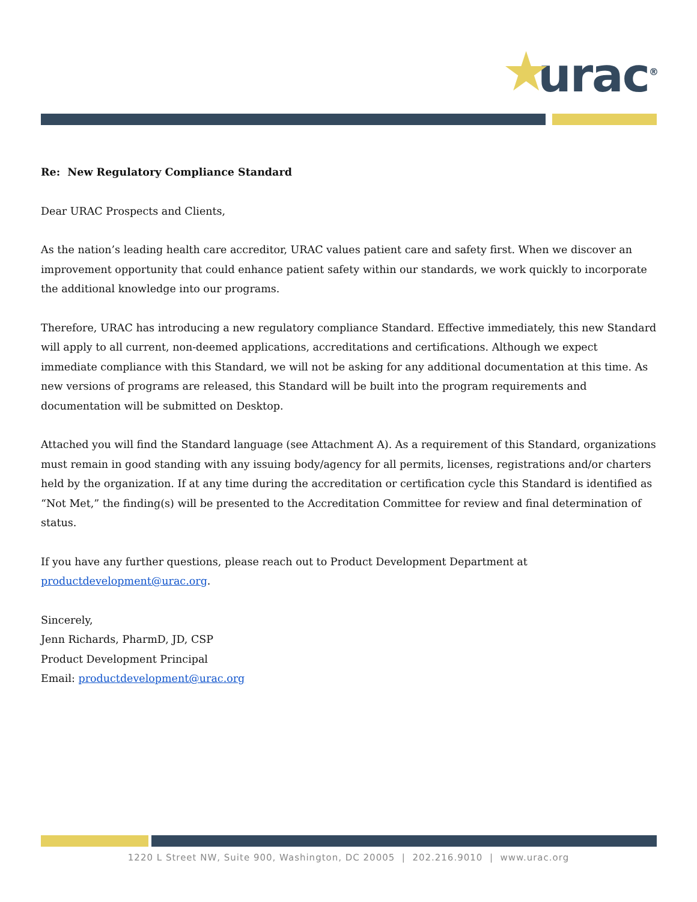★ urac<sup>®</sup>
Re: New Regulatory Compliance Standard
Dear URAC Prospects and Clients,
As the nation’s leading health care accreditor, URAC values patient care and safety first. When we discover an improvement opportunity that could enhance patient safety within our standards, we work quickly to incorporate the additional knowledge into our programs.
Therefore, URAC has introducing a new regulatory compliance Standard. Effective immediately, this new Standard will apply to all current, non-deemed applications, accreditations and certifications. Although we expect immediate compliance with this Standard, we will not be asking for any additional documentation at this time. As new versions of programs are released, this Standard will be built into the program requirements and documentation will be submitted on Desktop.
Attached you will find the Standard language (see Attachment A). As a requirement of this Standard, organizations must remain in good standing with any issuing body/agency for all permits, licenses, registrations and/or charters held by the organization. If at any time during the accreditation or certification cycle this Standard is identified as “Not Met,” the finding(s) will be presented to the Accreditation Committee for review and final determination of status.
If you have any further questions, please reach out to Product Development Department at productdevelopment@urac.org.
Sincerely,
Jenn Richards, PharmD, JD, CSP
Product Development Principal
Email: productdevelopment@urac.org
1220 L Street NW, Suite 900, Washington, DC 20005 | 202.216.9010 | www.urac.org